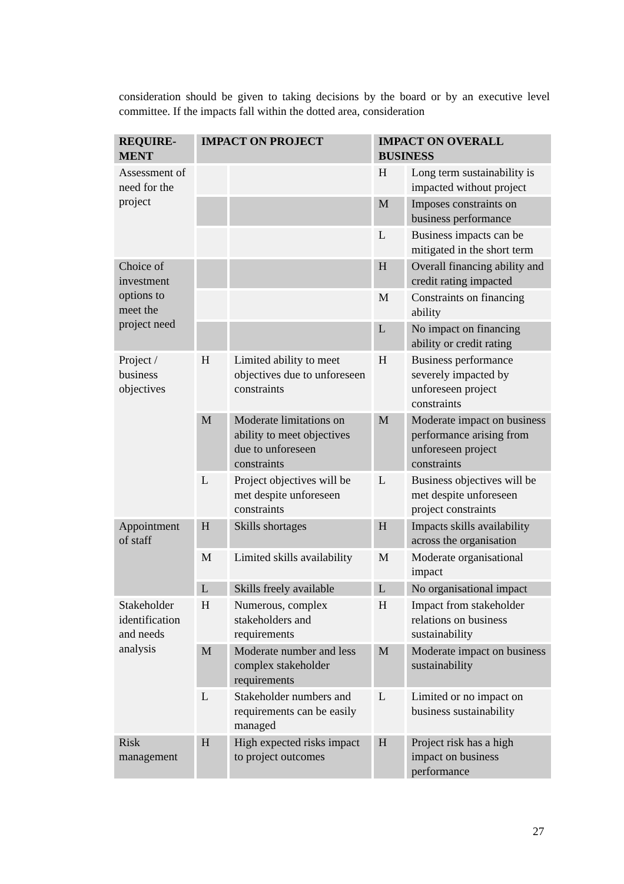consideration should be given to taking decisions by the board or by an executive level committee. If the impacts fall within the dotted area, consideration
| REQUIRE- MENT | IMPACT ON PROJECT | | IMPACT ON OVERALL BUSINESS | |
| --- | --- | --- | --- | --- |
| Assessment of need for the project | | | H | Long term sustainability is impacted without project |
| | | | M | Imposes constraints on business performance |
| | | | L | Business impacts can be mitigated in the short term |
| Choice of investment options to meet the project need | | | H | Overall financing ability and credit rating impacted |
| | | | M | Constraints on financing ability |
| | | | L | No impact on financing ability or credit rating |
| Project / business objectives | H | Limited ability to meet objectives due to unforeseen constraints | H | Business performance severely impacted by unforeseen project constraints |
| | M | Moderate limitations on ability to meet objectives due to unforeseen constraints | M | Moderate impact on business performance arising from unforeseen project constraints |
| | L | Project objectives will be met despite unforeseen constraints | L | Business objectives will be met despite unforeseen project constraints |
| Appointment of staff | H | Skills shortages | H | Impacts skills availability across the organisation |
| | M | Limited skills availability | M | Moderate organisational impact |
| | L | Skills freely available | L | No organisational impact |
| Stakeholder identification and needs analysis | H | Numerous, complex stakeholders and requirements | H | Impact from stakeholder relations on business sustainability |
| | M | Moderate number and less complex stakeholder requirements | M | Moderate impact on business sustainability |
| | L | Stakeholder numbers and requirements can be easily managed | L | Limited or no impact on business sustainability |
| Risk management | H | High expected risks impact to project outcomes | H | Project risk has a high impact on business performance |
27